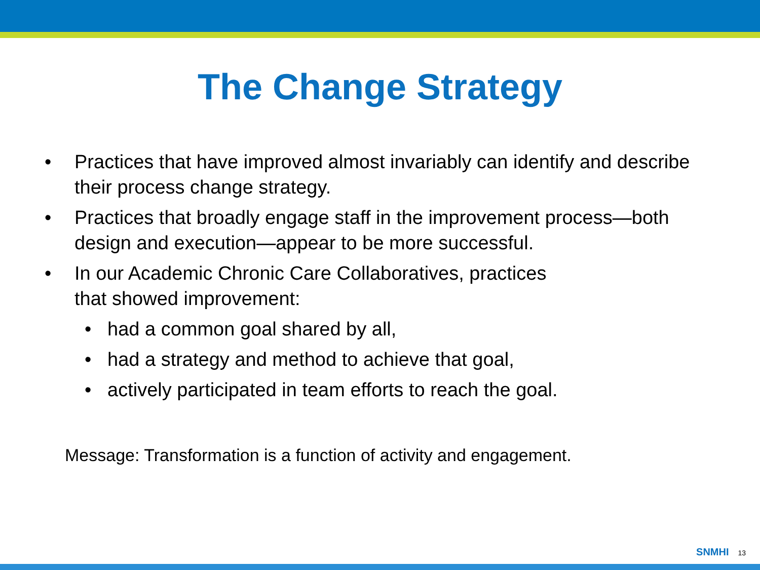The Change Strategy
• Practices that have improved almost invariably can identify and describe their process change strategy.
• Practices that broadly engage staff in the improvement process—both design and execution—appear to be more successful.
• In our Academic Chronic Care Collaboratives, practices
that showed improvement:
• had a common goal shared by all,
• had a strategy and method to achieve that goal,
• actively participated in team efforts to reach the goal.
Message: Transformation is a function of activity and engagement.
SNMHI 13